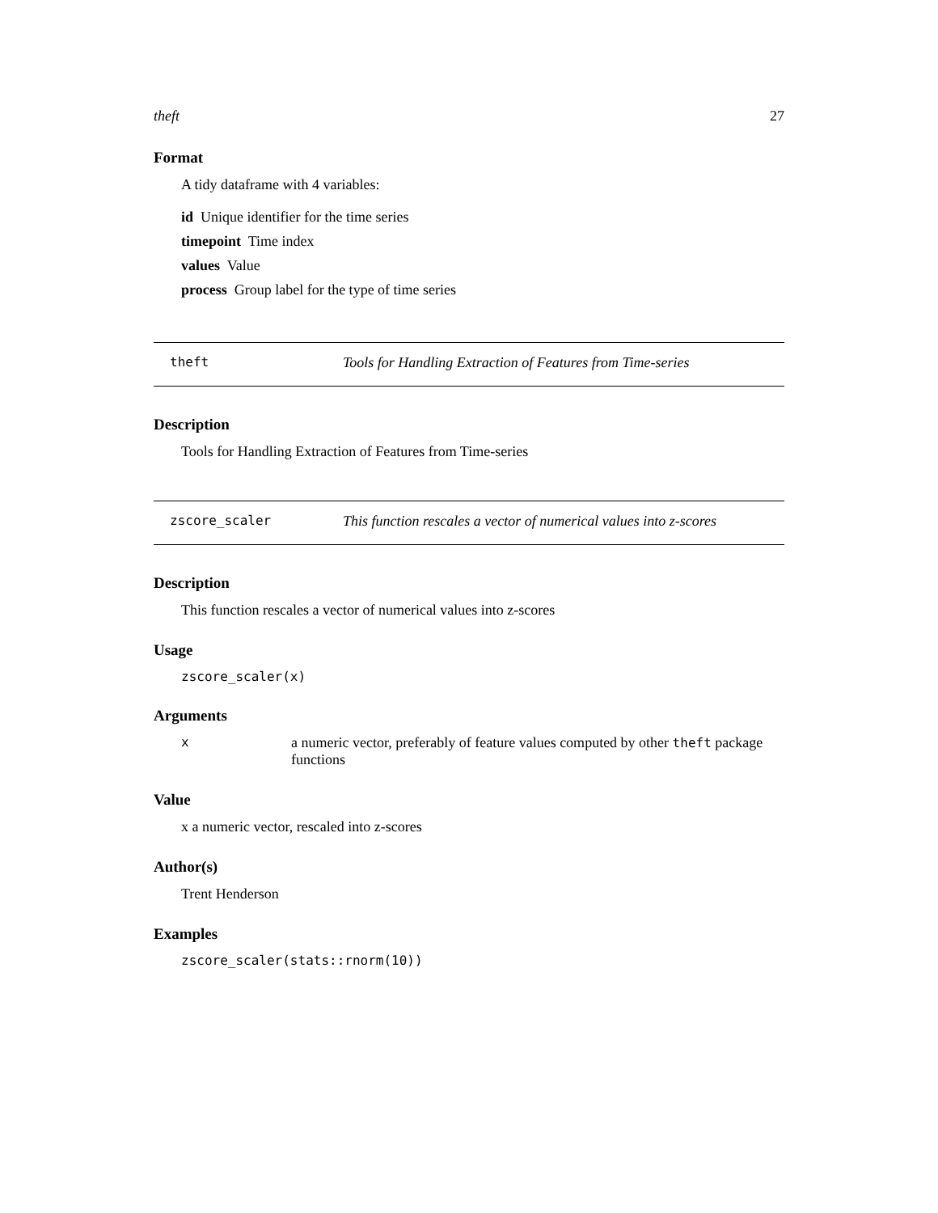theft 27
Format
A tidy dataframe with 4 variables:
id Unique identifier for the time series
timepoint Time index
values Value
process Group label for the type of time series
theft Tools for Handling Extraction of Features from Time-series
Description
Tools for Handling Extraction of Features from Time-series
zscore_scaler This function rescales a vector of numerical values into z-scores
Description
This function rescales a vector of numerical values into z-scores
Usage
zscore_scaler(x)
Arguments
x a numeric vector, preferably of feature values computed by other theft package functions
Value
x a numeric vector, rescaled into z-scores
Author(s)
Trent Henderson
Examples
zscore_scaler(stats::rnorm(10))